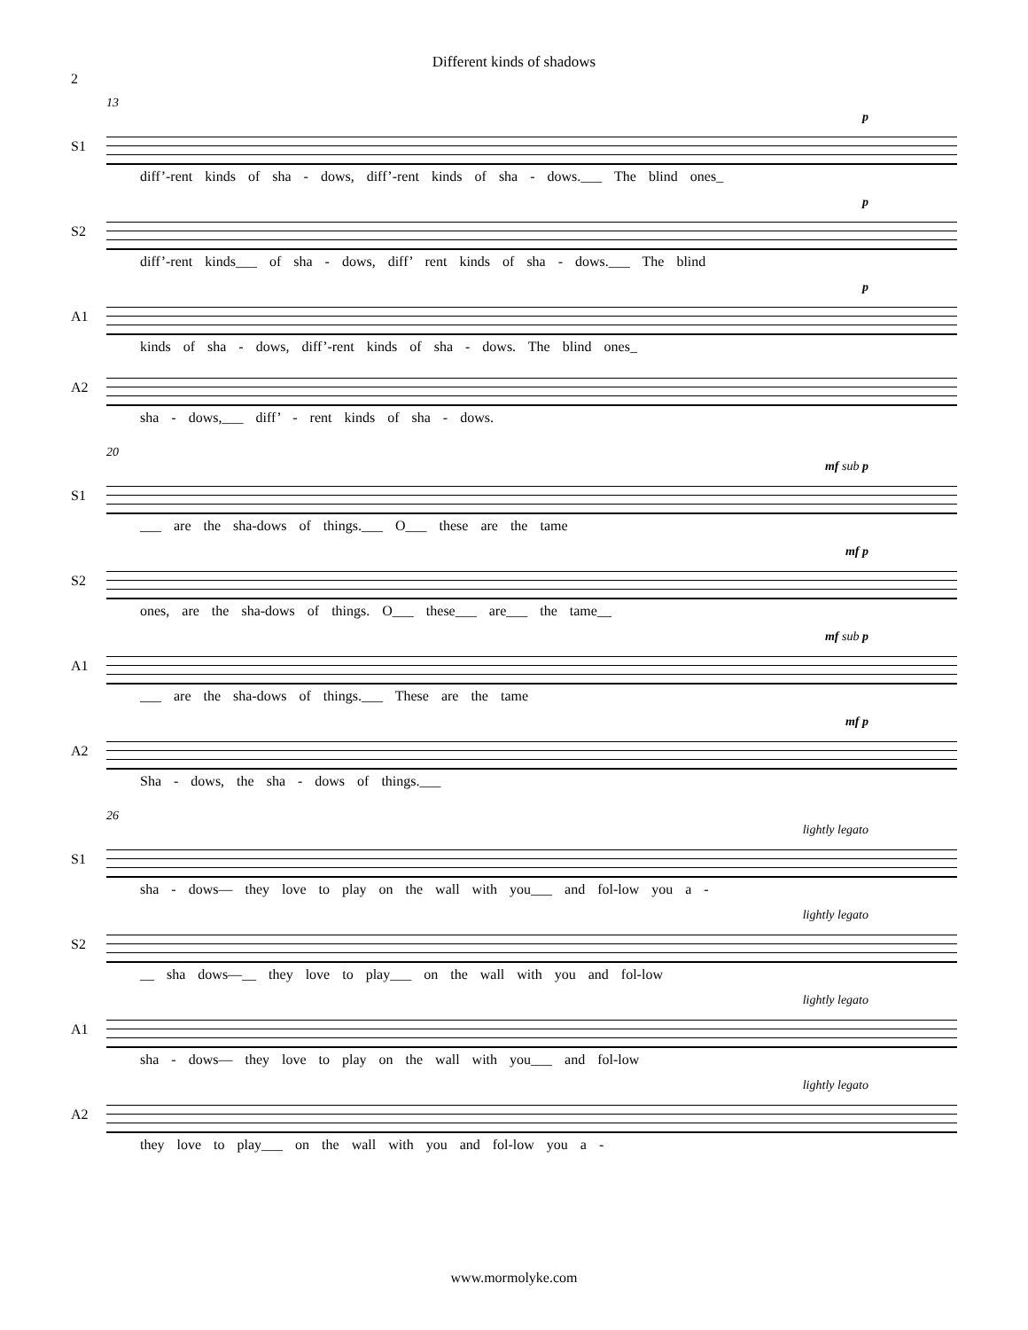Different kinds of shadows
2
13
p
S1
diff’-rent kinds of sha - dows, diff’-rent kinds of sha - dows.___ The blind ones_
p
S2
diff’-rent kinds___ of sha - dows, diff’ rent kinds of sha - dows.___ The blind
p
A1
kinds of sha - dows, diff’-rent kinds of sha - dows. The blind ones_
A2
sha - dows,___ diff’ - rent kinds of sha - dows.
20
mf sub p
S1
___ are the sha-dows of things.___ O___ these are the tame
mf p
S2
ones, are the sha-dows of things. O___ these___ are___ the tame__
mf sub p
A1
___ are the sha-dows of things.___ These are the tame
mf p
A2
Sha - dows, the sha - dows of things.___
26
lightly legato
S1
sha - dows— they love to play on the wall with you___ and fol-low you a -
lightly legato
S2
__ sha dows—__ they love to play___ on the wall with you and fol-low
lightly legato
A1
sha - dows— they love to play on the wall with you___ and fol-low
lightly legato
A2
they love to play___ on the wall with you and fol-low you a -
www.mormolyke.com